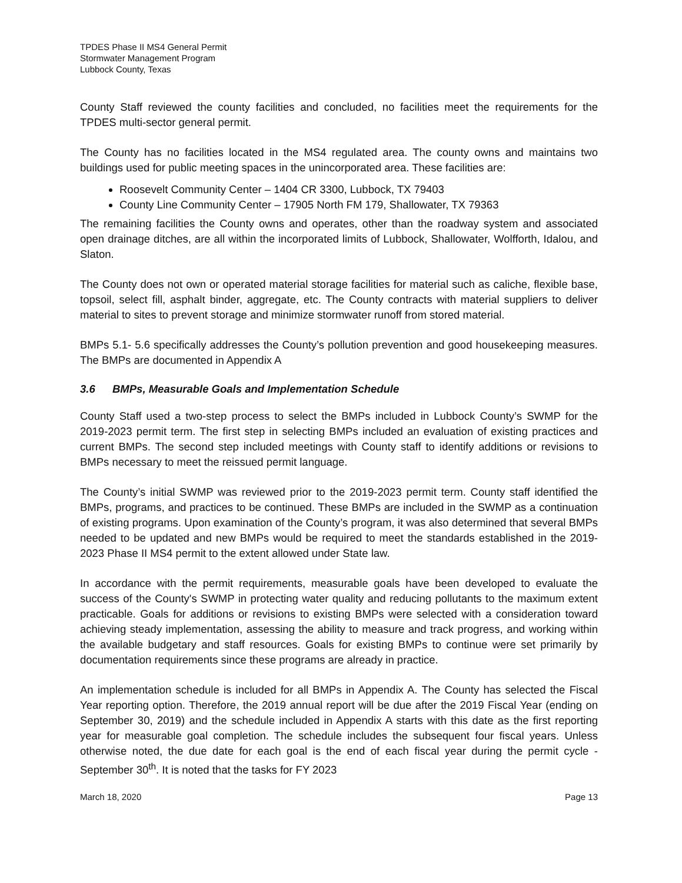TPDES Phase II MS4 General Permit
Stormwater Management Program
Lubbock County, Texas
County Staff reviewed the county facilities and concluded, no facilities meet the requirements for the TPDES multi-sector general permit.
The County has no facilities located in the MS4 regulated area. The county owns and maintains two buildings used for public meeting spaces in the unincorporated area. These facilities are:
Roosevelt Community Center – 1404 CR 3300, Lubbock, TX 79403
County Line Community Center – 17905 North FM 179, Shallowater, TX 79363
The remaining facilities the County owns and operates, other than the roadway system and associated open drainage ditches, are all within the incorporated limits of Lubbock, Shallowater, Wolfforth, Idalou, and Slaton.
The County does not own or operated material storage facilities for material such as caliche, flexible base, topsoil, select fill, asphalt binder, aggregate, etc. The County contracts with material suppliers to deliver material to sites to prevent storage and minimize stormwater runoff from stored material.
BMPs 5.1- 5.6 specifically addresses the County’s pollution prevention and good housekeeping measures. The BMPs are documented in Appendix A
3.6 BMPs, Measurable Goals and Implementation Schedule
County Staff used a two-step process to select the BMPs included in Lubbock County’s SWMP for the 2019-2023 permit term. The first step in selecting BMPs included an evaluation of existing practices and current BMPs. The second step included meetings with County staff to identify additions or revisions to BMPs necessary to meet the reissued permit language.
The County’s initial SWMP was reviewed prior to the 2019-2023 permit term. County staff identified the BMPs, programs, and practices to be continued. These BMPs are included in the SWMP as a continuation of existing programs. Upon examination of the County’s program, it was also determined that several BMPs needed to be updated and new BMPs would be required to meet the standards established in the 2019-2023 Phase II MS4 permit to the extent allowed under State law.
In accordance with the permit requirements, measurable goals have been developed to evaluate the success of the County's SWMP in protecting water quality and reducing pollutants to the maximum extent practicable. Goals for additions or revisions to existing BMPs were selected with a consideration toward achieving steady implementation, assessing the ability to measure and track progress, and working within the available budgetary and staff resources. Goals for existing BMPs to continue were set primarily by documentation requirements since these programs are already in practice.
An implementation schedule is included for all BMPs in Appendix A. The County has selected the Fiscal Year reporting option. Therefore, the 2019 annual report will be due after the 2019 Fiscal Year (ending on September 30, 2019) and the schedule included in Appendix A starts with this date as the first reporting year for measurable goal completion. The schedule includes the subsequent four fiscal years. Unless otherwise noted, the due date for each goal is the end of each fiscal year during the permit cycle - September 30<sup>th</sup>. It is noted that the tasks for FY 2023
March 18, 2020 Page 13